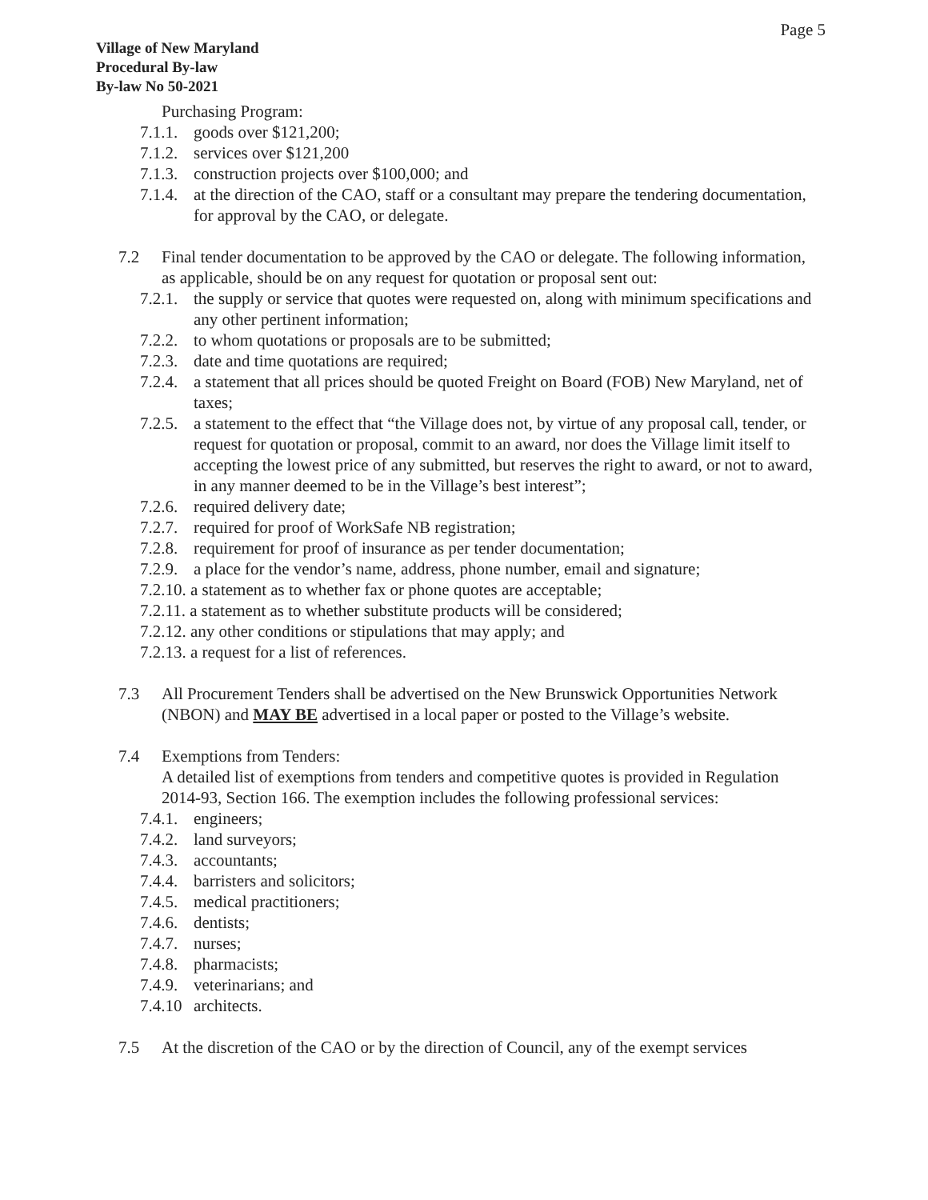Page 5
Village of New Maryland
Procedural By-law
By-law No 50-2021
Purchasing Program:
7.1.1. goods over $121,200;
7.1.2. services over $121,200
7.1.3. construction projects over $100,000; and
7.1.4. at the direction of the CAO, staff or a consultant may prepare the tendering documentation, for approval by the CAO, or delegate.
7.2 Final tender documentation to be approved by the CAO or delegate. The following information, as applicable, should be on any request for quotation or proposal sent out:
7.2.1. the supply or service that quotes were requested on, along with minimum specifications and any other pertinent information;
7.2.2. to whom quotations or proposals are to be submitted;
7.2.3. date and time quotations are required;
7.2.4. a statement that all prices should be quoted Freight on Board (FOB) New Maryland, net of taxes;
7.2.5. a statement to the effect that “the Village does not, by virtue of any proposal call, tender, or request for quotation or proposal, commit to an award, nor does the Village limit itself to accepting the lowest price of any submitted, but reserves the right to award, or not to award, in any manner deemed to be in the Village’s best interest”;
7.2.6. required delivery date;
7.2.7. required for proof of WorkSafe NB registration;
7.2.8. requirement for proof of insurance as per tender documentation;
7.2.9. a place for the vendor’s name, address, phone number, email and signature;
7.2.10. a statement as to whether fax or phone quotes are acceptable;
7.2.11. a statement as to whether substitute products will be considered;
7.2.12. any other conditions or stipulations that may apply; and
7.2.13. a request for a list of references.
7.3 All Procurement Tenders shall be advertised on the New Brunswick Opportunities Network (NBON) and MAY BE advertised in a local paper or posted to the Village’s website.
7.4 Exemptions from Tenders:
A detailed list of exemptions from tenders and competitive quotes is provided in Regulation 2014-93, Section 166. The exemption includes the following professional services:
7.4.1. engineers;
7.4.2. land surveyors;
7.4.3. accountants;
7.4.4. barristers and solicitors;
7.4.5. medical practitioners;
7.4.6. dentists;
7.4.7. nurses;
7.4.8. pharmacists;
7.4.9. veterinarians; and
7.4.10 architects.
7.5 At the discretion of the CAO or by the direction of Council, any of the exempt services